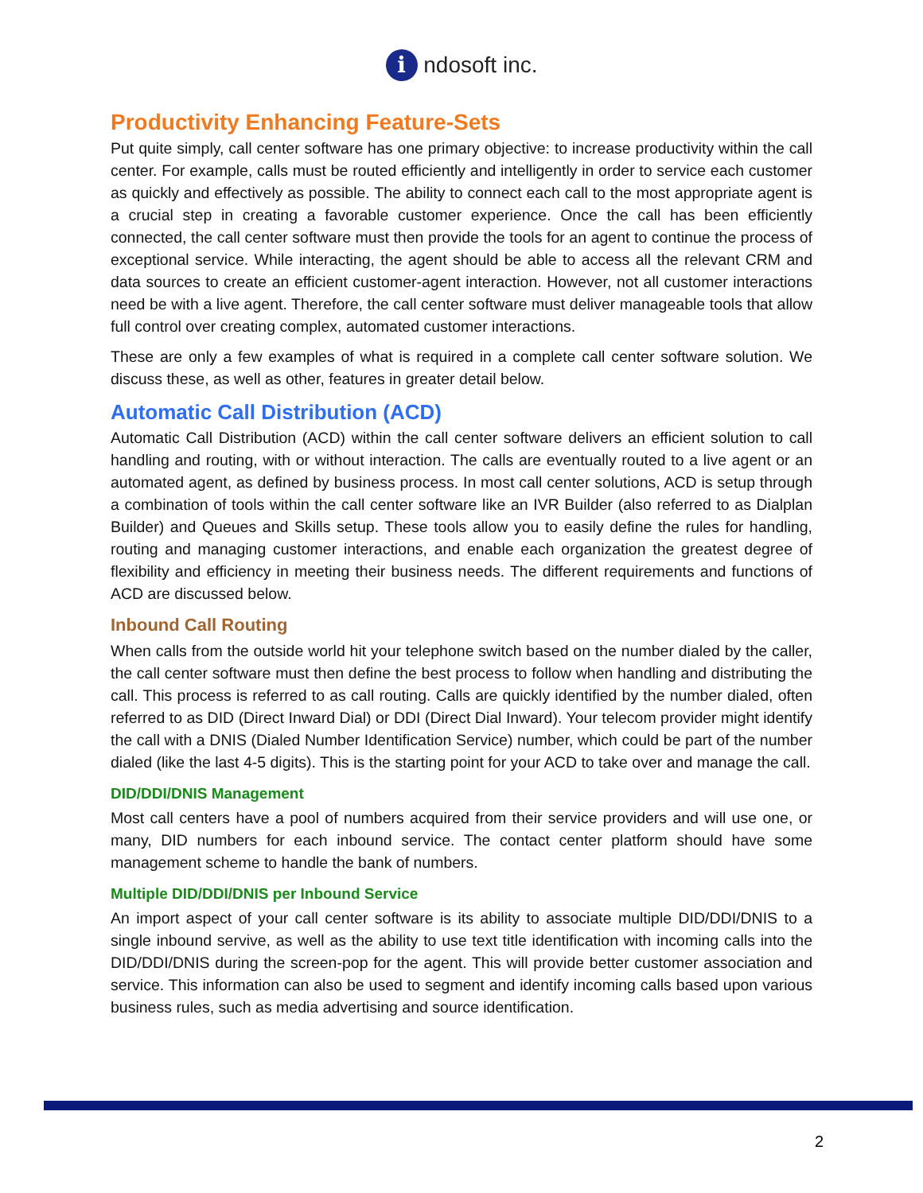i ndosoft inc.
Productivity Enhancing Feature-Sets
Put quite simply, call center software has one primary objective: to increase productivity within the call center. For example, calls must be routed efficiently and intelligently in order to service each customer as quickly and effectively as possible. The ability to connect each call to the most appropriate agent is a crucial step in creating a favorable customer experience. Once the call has been efficiently connected, the call center software must then provide the tools for an agent to continue the process of exceptional service. While interacting, the agent should be able to access all the relevant CRM and data sources to create an efficient customer-agent interaction. However, not all customer interactions need be with a live agent. Therefore, the call center software must deliver manageable tools that allow full control over creating complex, automated customer interactions.
These are only a few examples of what is required in a complete call center software solution. We discuss these, as well as other, features in greater detail below.
Automatic Call Distribution (ACD)
Automatic Call Distribution (ACD) within the call center software delivers an efficient solution to call handling and routing, with or without interaction. The calls are eventually routed to a live agent or an automated agent, as defined by business process. In most call center solutions, ACD is setup through a combination of tools within the call center software like an IVR Builder (also referred to as Dialplan Builder) and Queues and Skills setup. These tools allow you to easily define the rules for handling, routing and managing customer interactions, and enable each organization the greatest degree of flexibility and efficiency in meeting their business needs. The different requirements and functions of ACD are discussed below.
Inbound Call Routing
When calls from the outside world hit your telephone switch based on the number dialed by the caller, the call center software must then define the best process to follow when handling and distributing the call. This process is referred to as call routing. Calls are quickly identified by the number dialed, often referred to as DID (Direct Inward Dial) or DDI (Direct Dial Inward). Your telecom provider might identify the call with a DNIS (Dialed Number Identification Service) number, which could be part of the number dialed (like the last 4-5 digits). This is the starting point for your ACD to take over and manage the call.
DID/DDI/DNIS Management
Most call centers have a pool of numbers acquired from their service providers and will use one, or many, DID numbers for each inbound service. The contact center platform should have some management scheme to handle the bank of numbers.
Multiple DID/DDI/DNIS per Inbound Service
An import aspect of your call center software is its ability to associate multiple DID/DDI/DNIS to a single inbound servive, as well as the ability to use text title identification with incoming calls into the DID/DDI/DNIS during the screen-pop for the agent. This will provide better customer association and service. This information can also be used to segment and identify incoming calls based upon various business rules, such as media advertising and source identification.
2